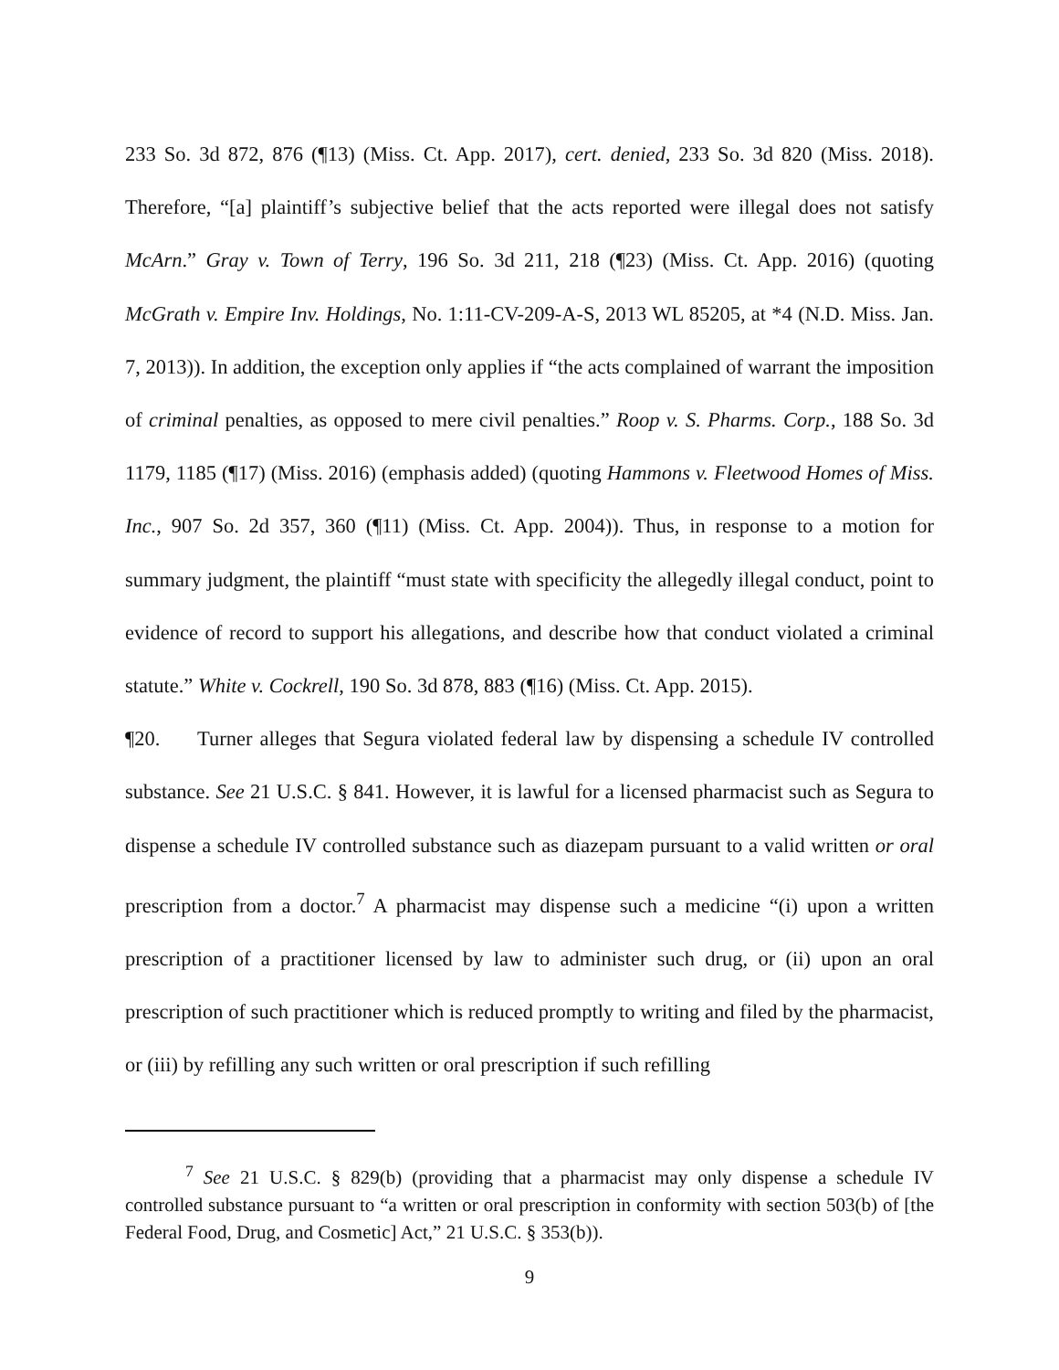233 So. 3d 872, 876 (¶13) (Miss. Ct. App. 2017), cert. denied, 233 So. 3d 820 (Miss. 2018). Therefore, “[a] plaintiff’s subjective belief that the acts reported were illegal does not satisfy McArn.” Gray v. Town of Terry, 196 So. 3d 211, 218 (¶23) (Miss. Ct. App. 2016) (quoting McGrath v. Empire Inv. Holdings, No. 1:11-CV-209-A-S, 2013 WL 85205, at *4 (N.D. Miss. Jan. 7, 2013)). In addition, the exception only applies if “the acts complained of warrant the imposition of criminal penalties, as opposed to mere civil penalties.” Roop v. S. Pharms. Corp., 188 So. 3d 1179, 1185 (¶17) (Miss. 2016) (emphasis added) (quoting Hammons v. Fleetwood Homes of Miss. Inc., 907 So. 2d 357, 360 (¶11) (Miss. Ct. App. 2004)). Thus, in response to a motion for summary judgment, the plaintiff “must state with specificity the allegedly illegal conduct, point to evidence of record to support his allegations, and describe how that conduct violated a criminal statute.” White v. Cockrell, 190 So. 3d 878, 883 (¶16) (Miss. Ct. App. 2015).
¶20. Turner alleges that Segura violated federal law by dispensing a schedule IV controlled substance. See 21 U.S.C. § 841. However, it is lawful for a licensed pharmacist such as Segura to dispense a schedule IV controlled substance such as diazepam pursuant to a valid written or oral prescription from a doctor.<sup>7</sup> A pharmacist may dispense such a medicine “(i) upon a written prescription of a practitioner licensed by law to administer such drug, or (ii) upon an oral prescription of such practitioner which is reduced promptly to writing and filed by the pharmacist, or (iii) by refilling any such written or oral prescription if such refilling
<sup>7</sup> See 21 U.S.C. § 829(b) (providing that a pharmacist may only dispense a schedule IV controlled substance pursuant to “a written or oral prescription in conformity with section 503(b) of [the Federal Food, Drug, and Cosmetic] Act,” 21 U.S.C. § 353(b)).
9